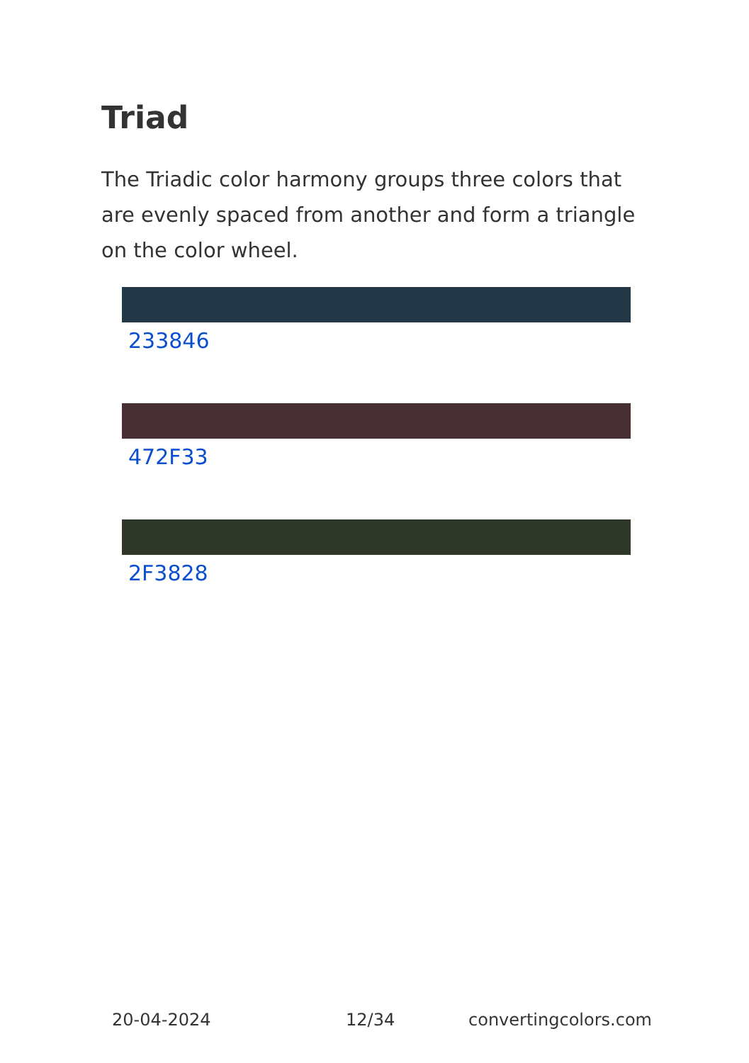Triad
The Triadic color harmony groups three colors that are evenly spaced from another and form a triangle on the color wheel.
233846
472F33
2F3828
20-04-2024 12/34 convertingcolors.com